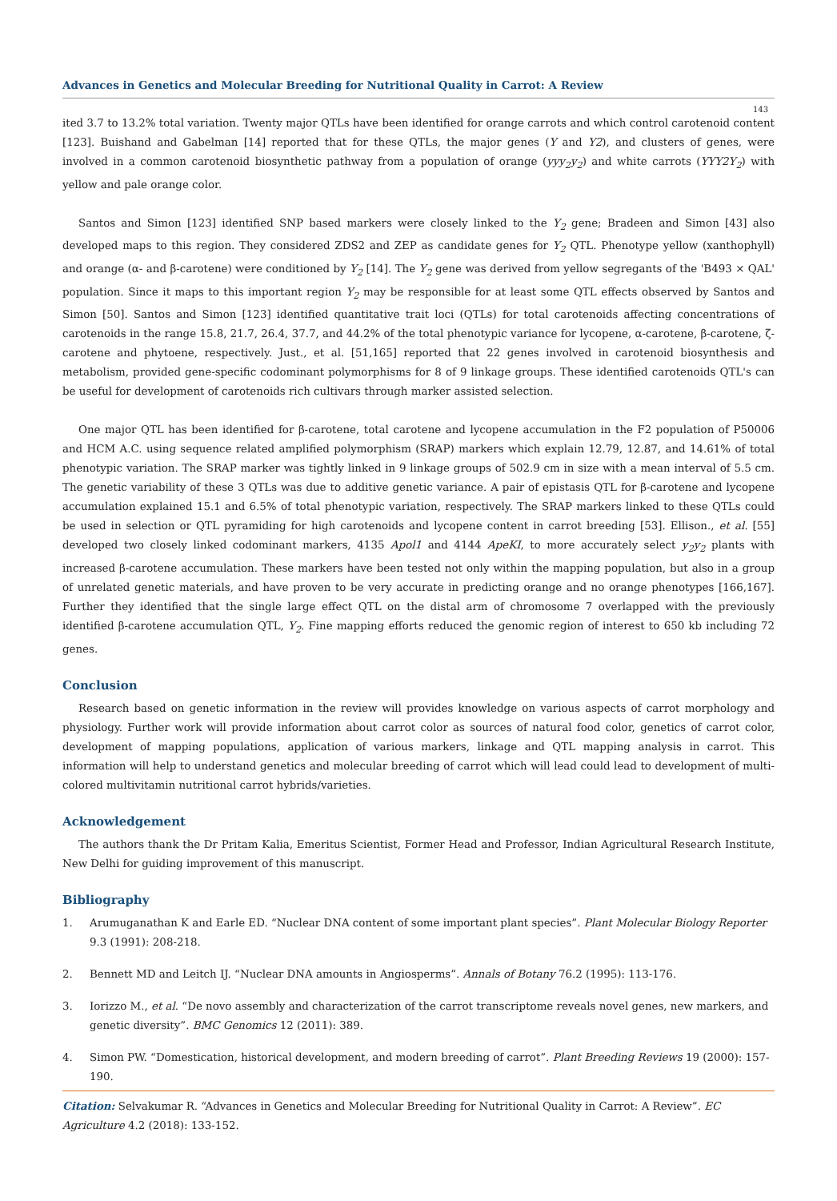Advances in Genetics and Molecular Breeding for Nutritional Quality in Carrot: A Review
143
ited 3.7 to 13.2% total variation. Twenty major QTLs have been identified for orange carrots and which control carotenoid content [123]. Buishand and Gabelman [14] reported that for these QTLs, the major genes (Y and Y2), and clusters of genes, were involved in a common carotenoid biosynthetic pathway from a population of orange (yyy<sub>2</sub>y<sub>2</sub>) and white carrots (YYY2Y<sub>2</sub>) with yellow and pale orange color.
Santos and Simon [123] identified SNP based markers were closely linked to the Y<sub>2</sub> gene; Bradeen and Simon [43] also developed maps to this region. They considered ZDS2 and ZEP as candidate genes for Y<sub>2</sub> QTL. Phenotype yellow (xanthophyll) and orange (α- and β-carotene) were conditioned by Y<sub>2</sub> [14]. The Y<sub>2</sub> gene was derived from yellow segregants of the 'B493 × QAL' population. Since it maps to this important region Y<sub>2</sub> may be responsible for at least some QTL effects observed by Santos and Simon [50]. Santos and Simon [123] identified quantitative trait loci (QTLs) for total carotenoids affecting concentrations of carotenoids in the range 15.8, 21.7, 26.4, 37.7, and 44.2% of the total phenotypic variance for lycopene, α-carotene, β-carotene, ζ-carotene and phytoene, respectively. Just., et al. [51,165] reported that 22 genes involved in carotenoid biosynthesis and metabolism, provided gene-specific codominant polymorphisms for 8 of 9 linkage groups. These identified carotenoids QTL's can be useful for development of carotenoids rich cultivars through marker assisted selection.
One major QTL has been identified for β-carotene, total carotene and lycopene accumulation in the F2 population of P50006 and HCM A.C. using sequence related amplified polymorphism (SRAP) markers which explain 12.79, 12.87, and 14.61% of total phenotypic variation. The SRAP marker was tightly linked in 9 linkage groups of 502.9 cm in size with a mean interval of 5.5 cm. The genetic variability of these 3 QTLs was due to additive genetic variance. A pair of epistasis QTL for β-carotene and lycopene accumulation explained 15.1 and 6.5% of total phenotypic variation, respectively. The SRAP markers linked to these QTLs could be used in selection or QTL pyramiding for high carotenoids and lycopene content in carrot breeding [53]. Ellison., et al. [55] developed two closely linked codominant markers, 4135 Apol1 and 4144 ApeKI, to more accurately select y<sub>2</sub>y<sub>2</sub> plants with increased β-carotene accumulation. These markers have been tested not only within the mapping population, but also in a group of unrelated genetic materials, and have proven to be very accurate in predicting orange and no orange phenotypes [166,167]. Further they identified that the single large effect QTL on the distal arm of chromosome 7 overlapped with the previously identified β-carotene accumulation QTL, Y<sub>2</sub>. Fine mapping efforts reduced the genomic region of interest to 650 kb including 72 genes.
Conclusion
Research based on genetic information in the review will provides knowledge on various aspects of carrot morphology and physiology. Further work will provide information about carrot color as sources of natural food color, genetics of carrot color, development of mapping populations, application of various markers, linkage and QTL mapping analysis in carrot. This information will help to understand genetics and molecular breeding of carrot which will lead could lead to development of multi-colored multivitamin nutritional carrot hybrids/varieties.
Acknowledgement
The authors thank the Dr Pritam Kalia, Emeritus Scientist, Former Head and Professor, Indian Agricultural Research Institute, New Delhi for guiding improvement of this manuscript.
Bibliography
1. Arumuganathan K and Earle ED. “Nuclear DNA content of some important plant species”. Plant Molecular Biology Reporter 9.3 (1991): 208-218.
2. Bennett MD and Leitch IJ. “Nuclear DNA amounts in Angiosperms”. Annals of Botany 76.2 (1995): 113-176.
3. Iorizzo M., et al. “De novo assembly and characterization of the carrot transcriptome reveals novel genes, new markers, and genetic diversity”. BMC Genomics 12 (2011): 389.
4. Simon PW. “Domestication, historical development, and modern breeding of carrot”. Plant Breeding Reviews 19 (2000): 157-190.
Citation: Selvakumar R. “Advances in Genetics and Molecular Breeding for Nutritional Quality in Carrot: A Review”. EC Agriculture 4.2 (2018): 133-152.